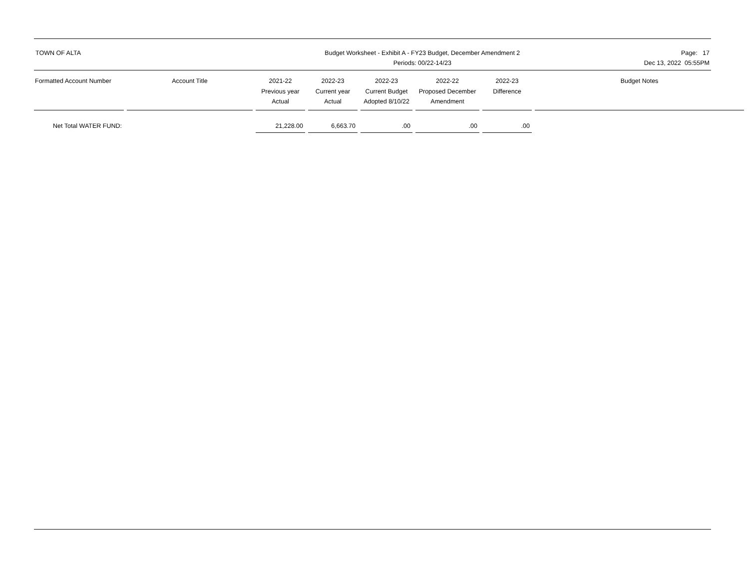TOWN OF ALTA Budget Worksheet - Exhibit A - FY23 Budget, December Amendment 2
Periods: 00/22-14/23
Page: 17
Dec 13, 2022 05:55PM
| Formatted Account Number | Account Title | 2021-22 Previous year Actual | 2022-23 Current year Actual | 2022-23 Current Budget Adopted 8/10/22 | 2022-22 Proposed December Amendment | 2022-23 Difference | Budget Notes |
| --- | --- | --- | --- | --- | --- | --- | --- |
| Net Total WATER FUND: | | 21,228.00 | 6,663.70 | .00 | .00 | .00 | |